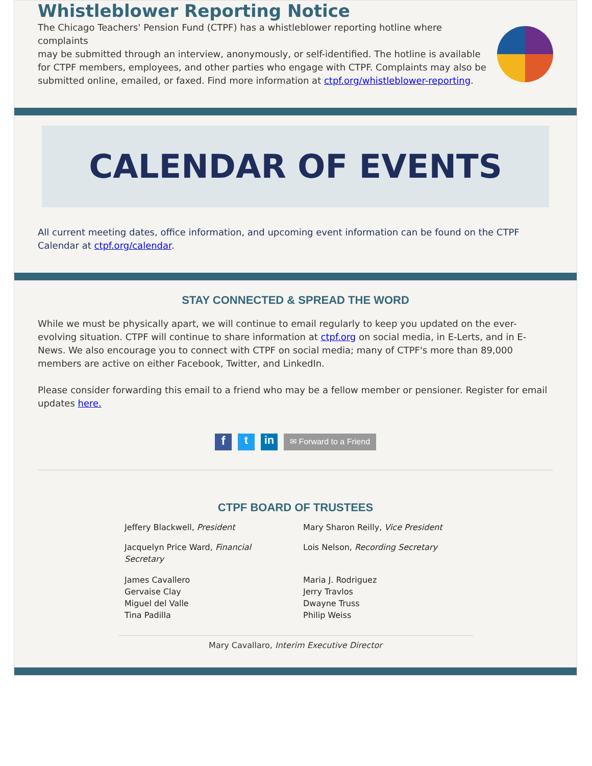Whistleblower Reporting Notice
The Chicago Teachers' Pension Fund (CTPF) has a whistleblower reporting hotline where complaints
may be submitted through an interview, anonymously, or self-identified. The hotline is available for CTPF members, employees, and other parties who engage with CTPF. Complaints may also be submitted online, emailed, or faxed. Find more information at ctpf.org/whistleblower-reporting.
CALENDAR OF EVENTS
All current meeting dates, office information, and upcoming event information can be found on the CTPF Calendar at ctpf.org/calendar.
STAY CONNECTED & SPREAD THE WORD
While we must be physically apart, we will continue to email regularly to keep you updated on the ever-evolving situation. CTPF will continue to share information at ctpf.org on social media, in E-Lerts, and in E-News. We also encourage you to connect with CTPF on social media; many of CTPF's more than 89,000 members are active on either Facebook, Twitter, and LinkedIn.
Please consider forwarding this email to a friend who may be a fellow member or pensioner. Register for email updates here.
f t in ✉ Forward to a Friend
CTPF BOARD OF TRUSTEES
Jeffery Blackwell, President Mary Sharon Reilly, Vice President
Jacquelyn Price Ward, Financial Secretary
Lois Nelson, Recording Secretary
James Cavallero
Gervaise Clay
Miguel del Valle
Tina Padilla
Maria J. Rodriguez
Jerry Travlos
Dwayne Truss
Philip Weiss
Mary Cavallaro, Interim Executive Director